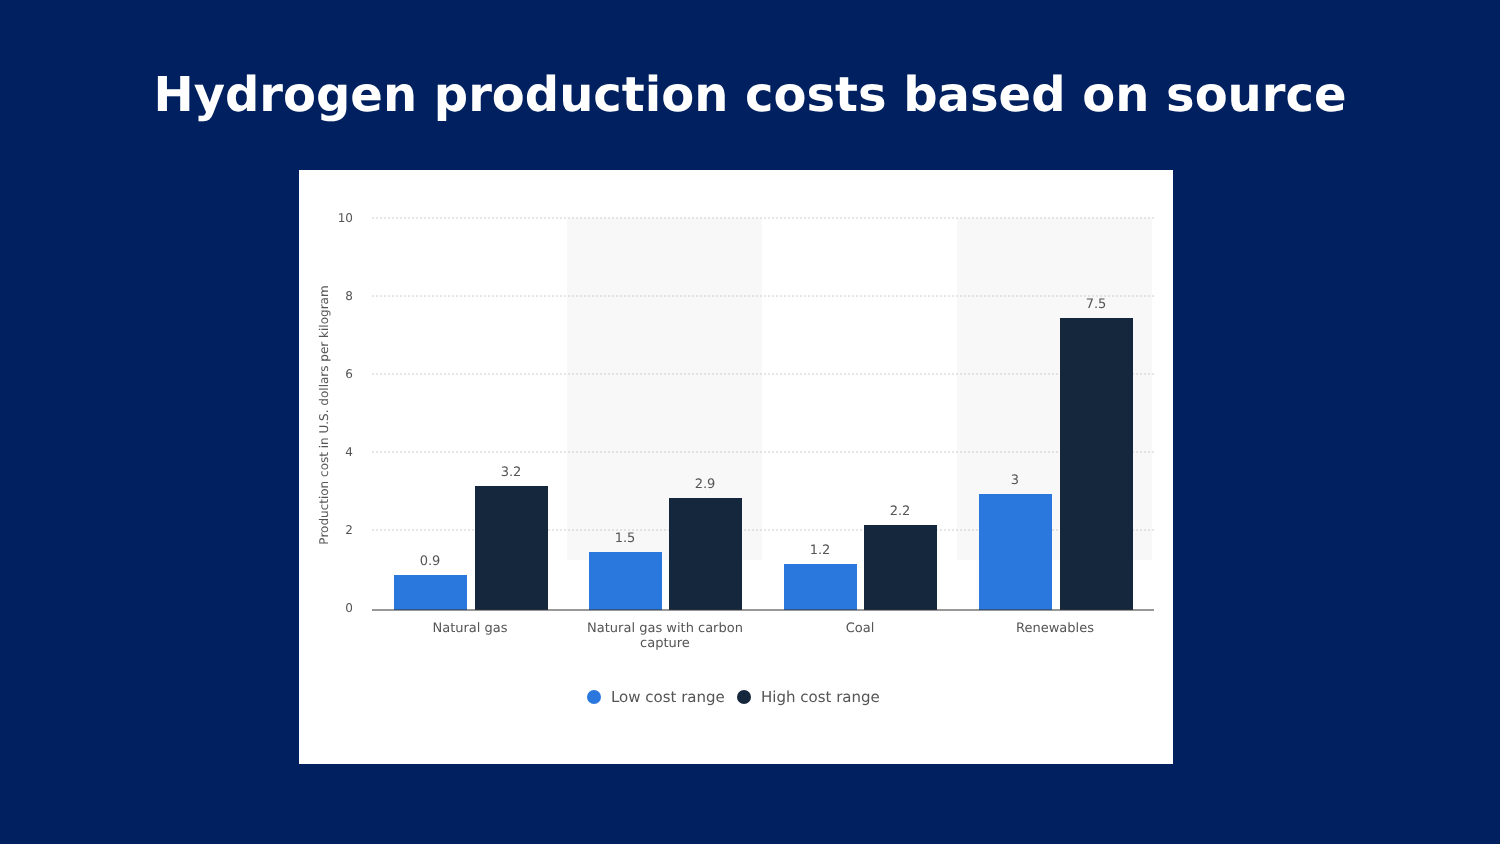Hydrogen production costs based on source
10
8
6
4
2
0
Production cost in U.S. dollars per kilogram
0.9
3.2
1.5
2.9
1.2
2.2
3
7.5
Natural gas
Natural gas with carbon
capture
Coal
Renewables
Low cost range
High cost range